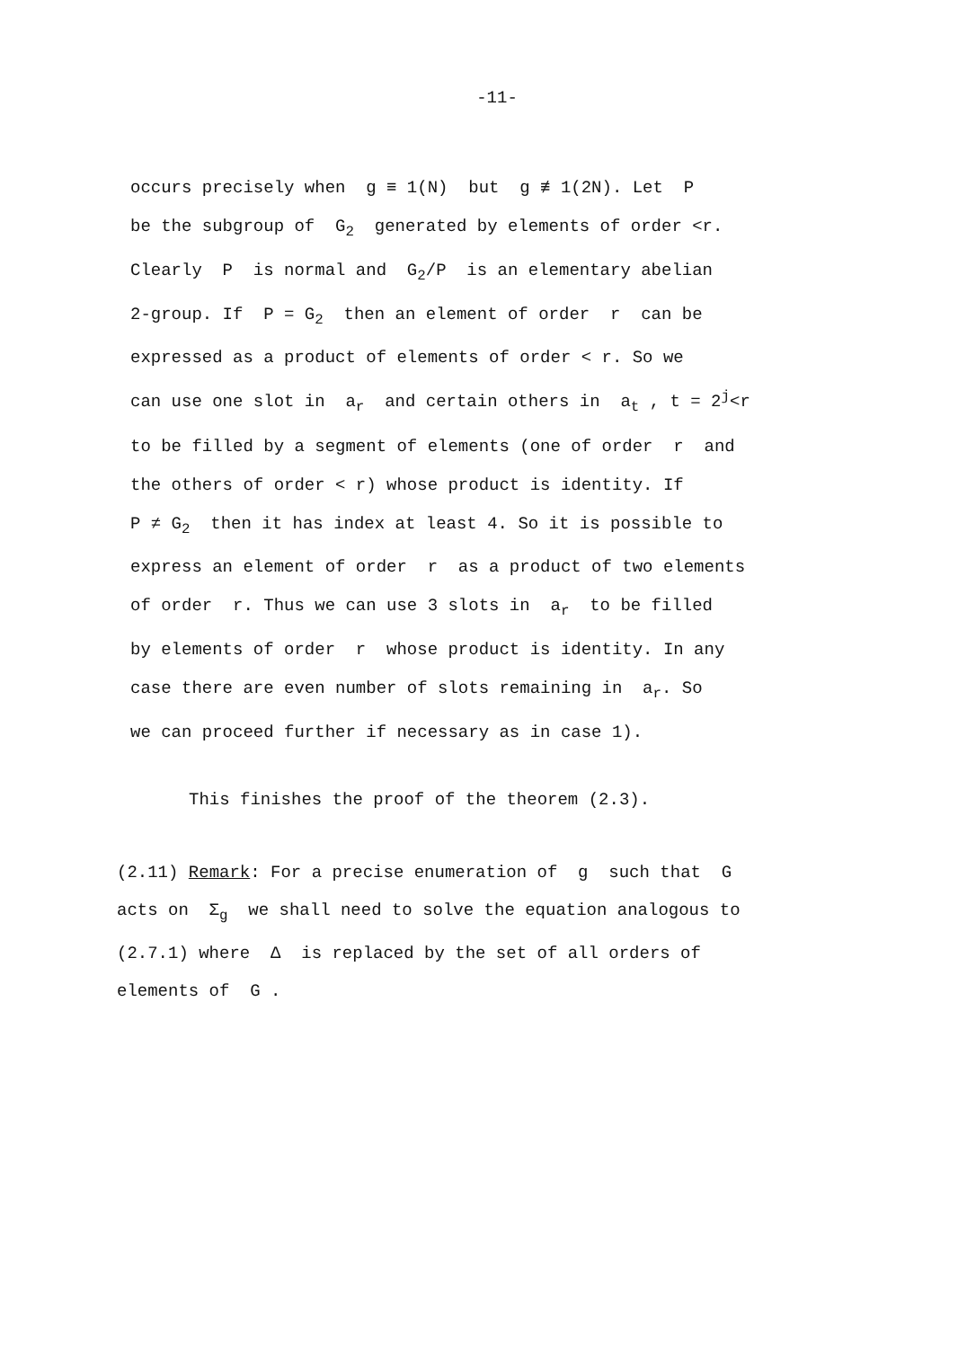-11-
occurs precisely when g ≡ 1(N) but g ≢ 1(2N). Let P
be the subgroup of G<sub>2</sub> generated by elements of order <r.
Clearly P is normal and G<sub>2</sub>/P is an elementary abelian
2-group. If P = G<sub>2</sub> then an element of order r can be
expressed as a product of elements of order < r. So we
can use one slot in a<sub>r</sub> and certain others in a<sub>t</sub> , t = 2<sup>j</sup><r
to be filled by a segment of elements (one of order r and
the others of order < r) whose product is identity. If
P ≠ G<sub>2</sub> then it has index at least 4. So it is possible to
express an element of order r as a product of two elements
of order r. Thus we can use 3 slots in a<sub>r</sub> to be filled
by elements of order r whose product is identity. In any
case there are even number of slots remaining in a<sub>r</sub>. So
we can proceed further if necessary as in case 1).
This finishes the proof of the theorem (2.3).
(2.11) Remark: For a precise enumeration of g such that G
acts on Σ<sub>g</sub> we shall need to solve the equation analogous to
(2.7.1) where Δ is replaced by the set of all orders of
elements of G .